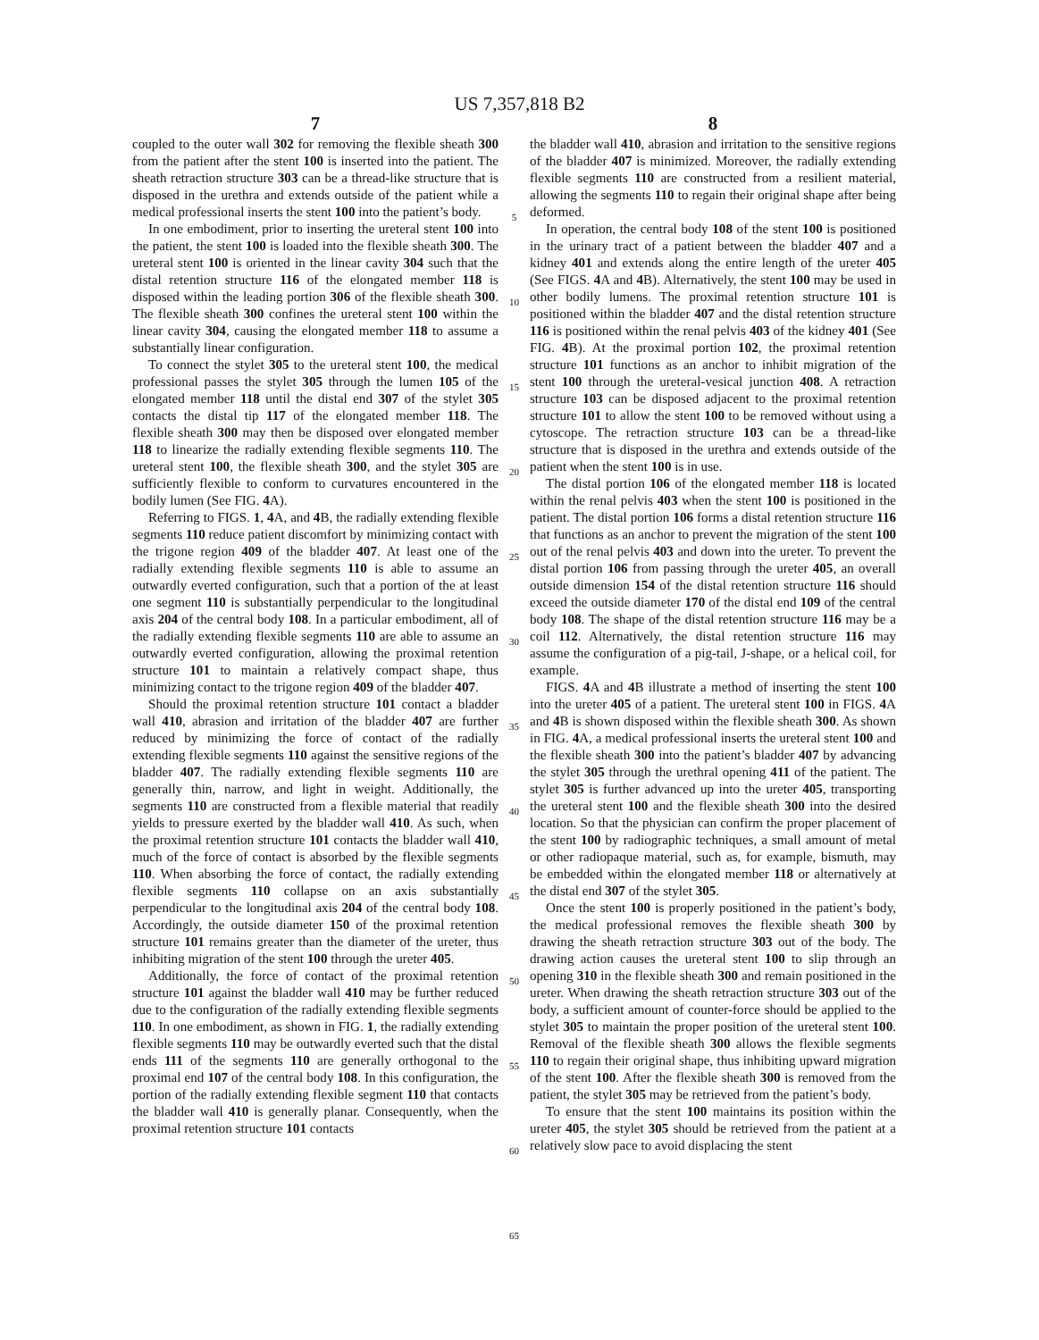US 7,357,818 B2
7
coupled to the outer wall 302 for removing the flexible sheath 300 from the patient after the stent 100 is inserted into the patient. The sheath retraction structure 303 can be a thread-like structure that is disposed in the urethra and extends outside of the patient while a medical professional inserts the stent 100 into the patient’s body.
In one embodiment, prior to inserting the ureteral stent 100 into the patient, the stent 100 is loaded into the flexible sheath 300. The ureteral stent 100 is oriented in the linear cavity 304 such that the distal retention structure 116 of the elongated member 118 is disposed within the leading portion 306 of the flexible sheath 300. The flexible sheath 300 confines the ureteral stent 100 within the linear cavity 304, causing the elongated member 118 to assume a substantially linear configuration.
To connect the stylet 305 to the ureteral stent 100, the medical professional passes the stylet 305 through the lumen 105 of the elongated member 118 until the distal end 307 of the stylet 305 contacts the distal tip 117 of the elongated member 118. The flexible sheath 300 may then be disposed over elongated member 118 to linearize the radially extending flexible segments 110. The ureteral stent 100, the flexible sheath 300, and the stylet 305 are sufficiently flexible to conform to curvatures encountered in the bodily lumen (See FIG. 4 A).
Referring to FIGS. 1, 4 A, and 4 B, the radially extending flexible segments 110 reduce patient discomfort by minimizing contact with the trigone region 409 of the bladder 407. At least one of the radially extending flexible segments 110 is able to assume an outwardly everted configuration, such that a portion of the at least one segment 110 is substantially perpendicular to the longitudinal axis 204 of the central body 108. In a particular embodiment, all of the radially extending flexible segments 110 are able to assume an outwardly everted configuration, allowing the proximal retention structure 101 to maintain a relatively compact shape, thus minimizing contact to the trigone region 409 of the bladder 407.
Should the proximal retention structure 101 contact a bladder wall 410, abrasion and irritation of the bladder 407 are further reduced by minimizing the force of contact of the radially extending flexible segments 110 against the sensitive regions of the bladder 407. The radially extending flexible segments 110 are generally thin, narrow, and light in weight. Additionally, the segments 110 are constructed from a flexible material that readily yields to pressure exerted by the bladder wall 410. As such, when the proximal retention structure 101 contacts the bladder wall 410, much of the force of contact is absorbed by the flexible segments 110. When absorbing the force of contact, the radially extending flexible segments 110 collapse on an axis substantially perpendicular to the longitudinal axis 204 of the central body 108. Accordingly, the outside diameter 150 of the proximal retention structure 101 remains greater than the diameter of the ureter, thus inhibiting migration of the stent 100 through the ureter 405.
Additionally, the force of contact of the proximal retention structure 101 against the bladder wall 410 may be further reduced due to the configuration of the radially extending flexible segments 110. In one embodiment, as shown in FIG. 1, the radially extending flexible segments 110 may be outwardly everted such that the distal ends 111 of the segments 110 are generally orthogonal to the proximal end 107 of the central body 108. In this configuration, the portion of the radially extending flexible segment 110 that contacts the bladder wall 410 is generally planar. Consequently, when the proximal retention structure 101 contacts
5
10
15
20
25
30
35
40
45
50
55
60
65
8
the bladder wall 410, abrasion and irritation to the sensitive regions of the bladder 407 is minimized. Moreover, the radially extending flexible segments 110 are constructed from a resilient material, allowing the segments 110 to regain their original shape after being deformed.
In operation, the central body 108 of the stent 100 is positioned in the urinary tract of a patient between the bladder 407 and a kidney 401 and extends along the entire length of the ureter 405 (See FIGS. 4 A and 4 B). Alternatively, the stent 100 may be used in other bodily lumens. The proximal retention structure 101 is positioned within the bladder 407 and the distal retention structure 116 is positioned within the renal pelvis 403 of the kidney 401 (See FIG. 4 B). At the proximal portion 102, the proximal retention structure 101 functions as an anchor to inhibit migration of the stent 100 through the ureteral-vesical junction 408. A retraction structure 103 can be disposed adjacent to the proximal retention structure 101 to allow the stent 100 to be removed without using a cytoscope. The retraction structure 103 can be a thread-like structure that is disposed in the urethra and extends outside of the patient when the stent 100 is in use.
The distal portion 106 of the elongated member 118 is located within the renal pelvis 403 when the stent 100 is positioned in the patient. The distal portion 106 forms a distal retention structure 116 that functions as an anchor to prevent the migration of the stent 100 out of the renal pelvis 403 and down into the ureter. To prevent the distal portion 106 from passing through the ureter 405, an overall outside dimension 154 of the distal retention structure 116 should exceed the outside diameter 170 of the distal end 109 of the central body 108. The shape of the distal retention structure 116 may be a coil 112. Alternatively, the distal retention structure 116 may assume the configuration of a pig-tail, J-shape, or a helical coil, for example.
FIGS. 4 A and 4 B illustrate a method of inserting the stent 100 into the ureter 405 of a patient. The ureteral stent 100 in FIGS. 4 A and 4 B is shown disposed within the flexible sheath 300. As shown in FIG. 4 A, a medical professional inserts the ureteral stent 100 and the flexible sheath 300 into the patient’s bladder 407 by advancing the stylet 305 through the urethral opening 411 of the patient. The stylet 305 is further advanced up into the ureter 405, transporting the ureteral stent 100 and the flexible sheath 300 into the desired location. So that the physician can confirm the proper placement of the stent 100 by radiographic techniques, a small amount of metal or other radiopaque material, such as, for example, bismuth, may be embedded within the elongated member 118 or alternatively at the distal end 307 of the stylet 305.
Once the stent 100 is properly positioned in the patient’s body, the medical professional removes the flexible sheath 300 by drawing the sheath retraction structure 303 out of the body. The drawing action causes the ureteral stent 100 to slip through an opening 310 in the flexible sheath 300 and remain positioned in the ureter. When drawing the sheath retraction structure 303 out of the body, a sufficient amount of counter-force should be applied to the stylet 305 to maintain the proper position of the ureteral stent 100. Removal of the flexible sheath 300 allows the flexible segments 110 to regain their original shape, thus inhibiting upward migration of the stent 100. After the flexible sheath 300 is removed from the patient, the stylet 305 may be retrieved from the patient’s body.
To ensure that the stent 100 maintains its position within the ureter 405, the stylet 305 should be retrieved from the patient at a relatively slow pace to avoid displacing the stent